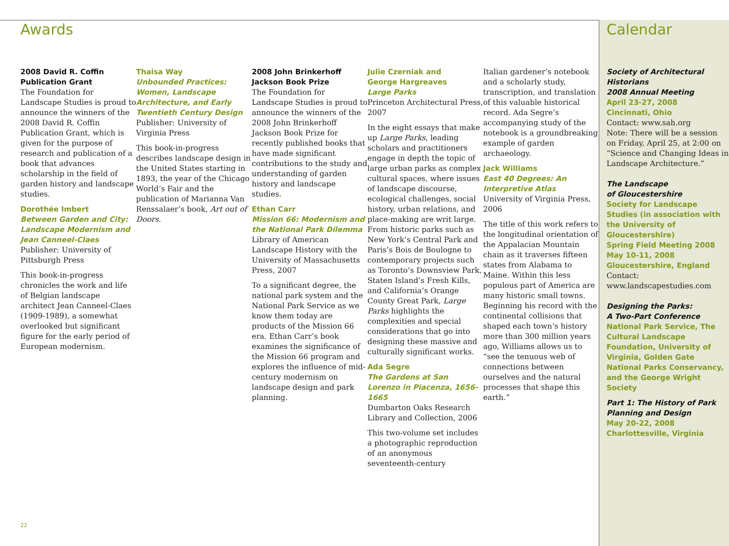Awards
2008 David R. Coffin
Publication Grant
The Foundation for Landscape Studies is proud to announce the winners of the 2008 David R. Coffin Publication Grant, which is given for the purpose of research and publication of a book that advances scholarship in the field of garden history and landscape studies.
Dorothée Imbert
Between Garden and City: Landscape Modernism and Jean Canneel-Claes
Publisher: University of Pittsburgh Press
This book-in-progress chronicles the work and life of Belgian landscape architect Jean Canneel-Claes (1909-1989), a somewhat overlooked but significant figure for the early period of European modernism.
Thaisa Way
Unbounded Practices: Women, Landscape Architecture, and Early Twentieth Century Design
Publisher: University of Virginia Press
This book-in-progress describes landscape design in the United States starting in 1893, the year of the Chicago World’s Fair and the publication of Marianna Van Renssalaer’s book, Art out of Doors.
2008 John Brinkerhoff
Jackson Book Prize
The Foundation for Landscape Studies is proud to announce the winners of the 2008 John Brinkerhoff Jackson Book Prize for recently published books that have made significant contributions to the study and understanding of garden history and landscape studies.
Ethan Carr
Mission 66: Modernism and the National Park Dilemma
Library of American Landscape History with the University of Massachusetts Press, 2007
To a significant degree, the national park system and the National Park Service as we know them today are products of the Mission 66 era. Ethan Carr’s book examines the significance of the Mission 66 program and explores the influence of mid-century modernism on landscape design and park planning.
Julie Czerniak and
George Hargreaves
Large Parks
Princeton Architectural Press, 2007
In the eight essays that make up Large Parks, leading scholars and practitioners engage in depth the topic of large urban parks as complex cultural spaces, where issues of landscape discourse, ecological challenges, social history, urban relations, and place-making are writ large. From historic parks such as New York’s Central Park and Paris’s Bois de Boulogne to contemporary projects such as Toronto’s Downsview Park, Staten Island’s Fresh Kills, and California’s Orange County Great Park, Large Parks highlights the complexities and special considerations that go into designing these massive and culturally significant works.
Ada Segre
The Gardens at San Lorenzo in Piacenza, 1656-1665
Dumbarton Oaks Research Library and Collection, 2006
This two-volume set includes a photographic reproduction of an anonymous seventeenth-century
Italian gardener’s notebook and a scholarly study, transcription, and translation of this valuable historical record. Ada Segre’s accompanying study of the notebook is a groundbreaking example of garden archaeology.
Jack Williams
East 40 Degrees: An Interpretive Atlas
University of Virginia Press, 2006
The title of this work refers to the longitudinal orientation of the Appalacian Mountain chain as it traverses fifteen states from Alabama to Maine. Within this less populous part of America are many historic small towns. Beginning his record with the continental collisions that shaped each town’s history more than 300 million years ago, Williams allows us to “see the tenuous web of connections between ourselves and the natural processes that shape this earth.”
Calendar
Society of Architectural Historians
2008 Annual Meeting
April 23-27, 2008
Cincinnati, Ohio
Contact: www.sah.org
Note: There will be a session on Friday, April 25, at 2:00 on “Science and Changing Ideas in Landscape Architecture.”
The Landscape
of Gloucestershire
Society for Landscape Studies (in association with the University of Gloucestershire)
Spring Field Meeting 2008
May 10-11, 2008
Gloucestershire, England
Contact:
www.landscapestudies.com
Designing the Parks:
A Two-Part Conference
National Park Service, The Cultural Landscape Foundation, University of Virginia, Golden Gate National Parks Conservancy, and the George Wright Society
Part 1: The History of Park Planning and Design
May 20-22, 2008
Charlottesville, Virginia
22